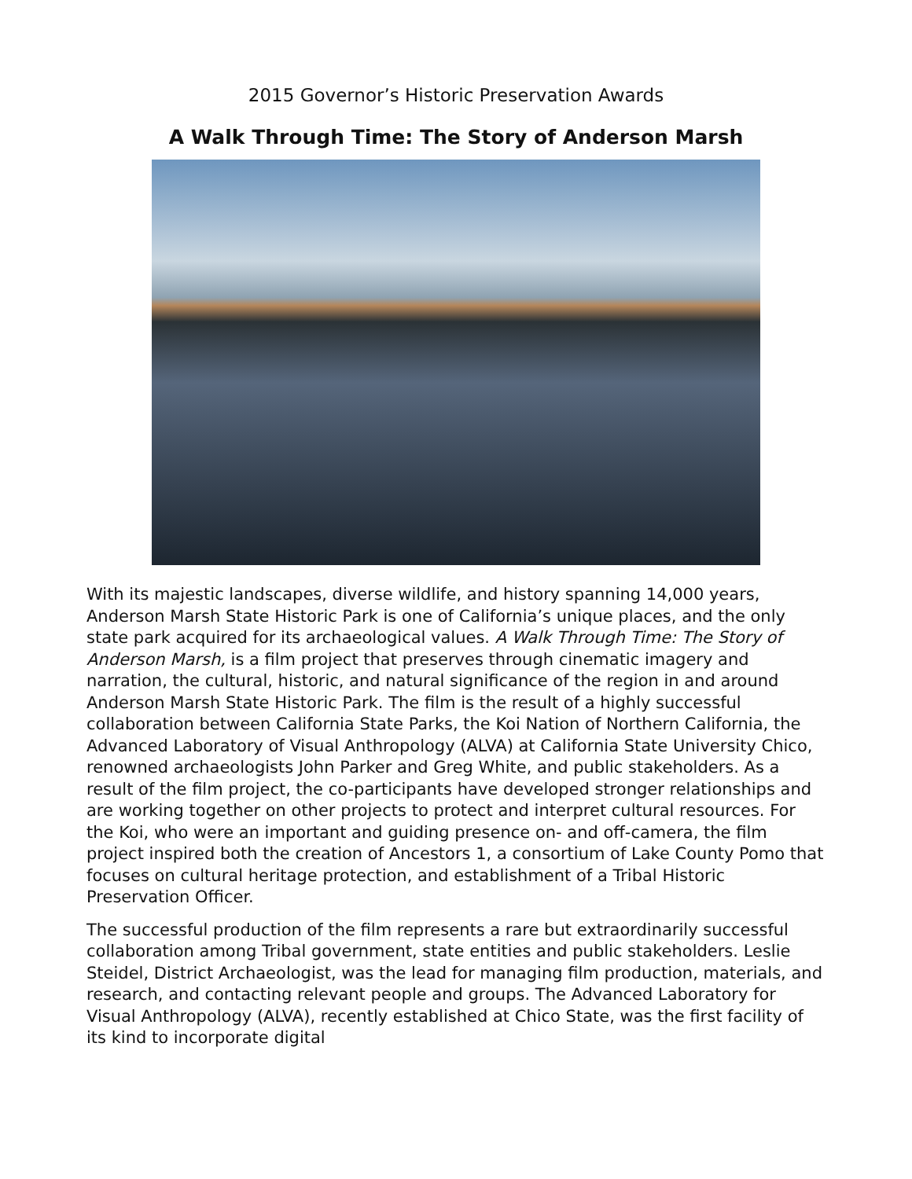2015 Governor’s Historic Preservation Awards
A Walk Through Time: The Story of Anderson Marsh
With its majestic landscapes, diverse wildlife, and history spanning 14,000 years, Anderson Marsh State Historic Park is one of California’s unique places, and the only state park acquired for its archaeological values. A Walk Through Time: The Story of Anderson Marsh, is a film project that preserves through cinematic imagery and narration, the cultural, historic, and natural significance of the region in and around Anderson Marsh State Historic Park. The film is the result of a highly successful collaboration between California State Parks, the Koi Nation of Northern California, the Advanced Laboratory of Visual Anthropology (ALVA) at California State University Chico, renowned archaeologists John Parker and Greg White, and public stakeholders. As a result of the film project, the co-participants have developed stronger relationships and are working together on other projects to protect and interpret cultural resources. For the Koi, who were an important and guiding presence on- and off-camera, the film project inspired both the creation of Ancestors 1, a consortium of Lake County Pomo that focuses on cultural heritage protection, and establishment of a Tribal Historic Preservation Officer.
The successful production of the film represents a rare but extraordinarily successful collaboration among Tribal government, state entities and public stakeholders. Leslie Steidel, District Archaeologist, was the lead for managing film production, materials, and research, and contacting relevant people and groups. The Advanced Laboratory for Visual Anthropology (ALVA), recently established at Chico State, was the first facility of its kind to incorporate digital